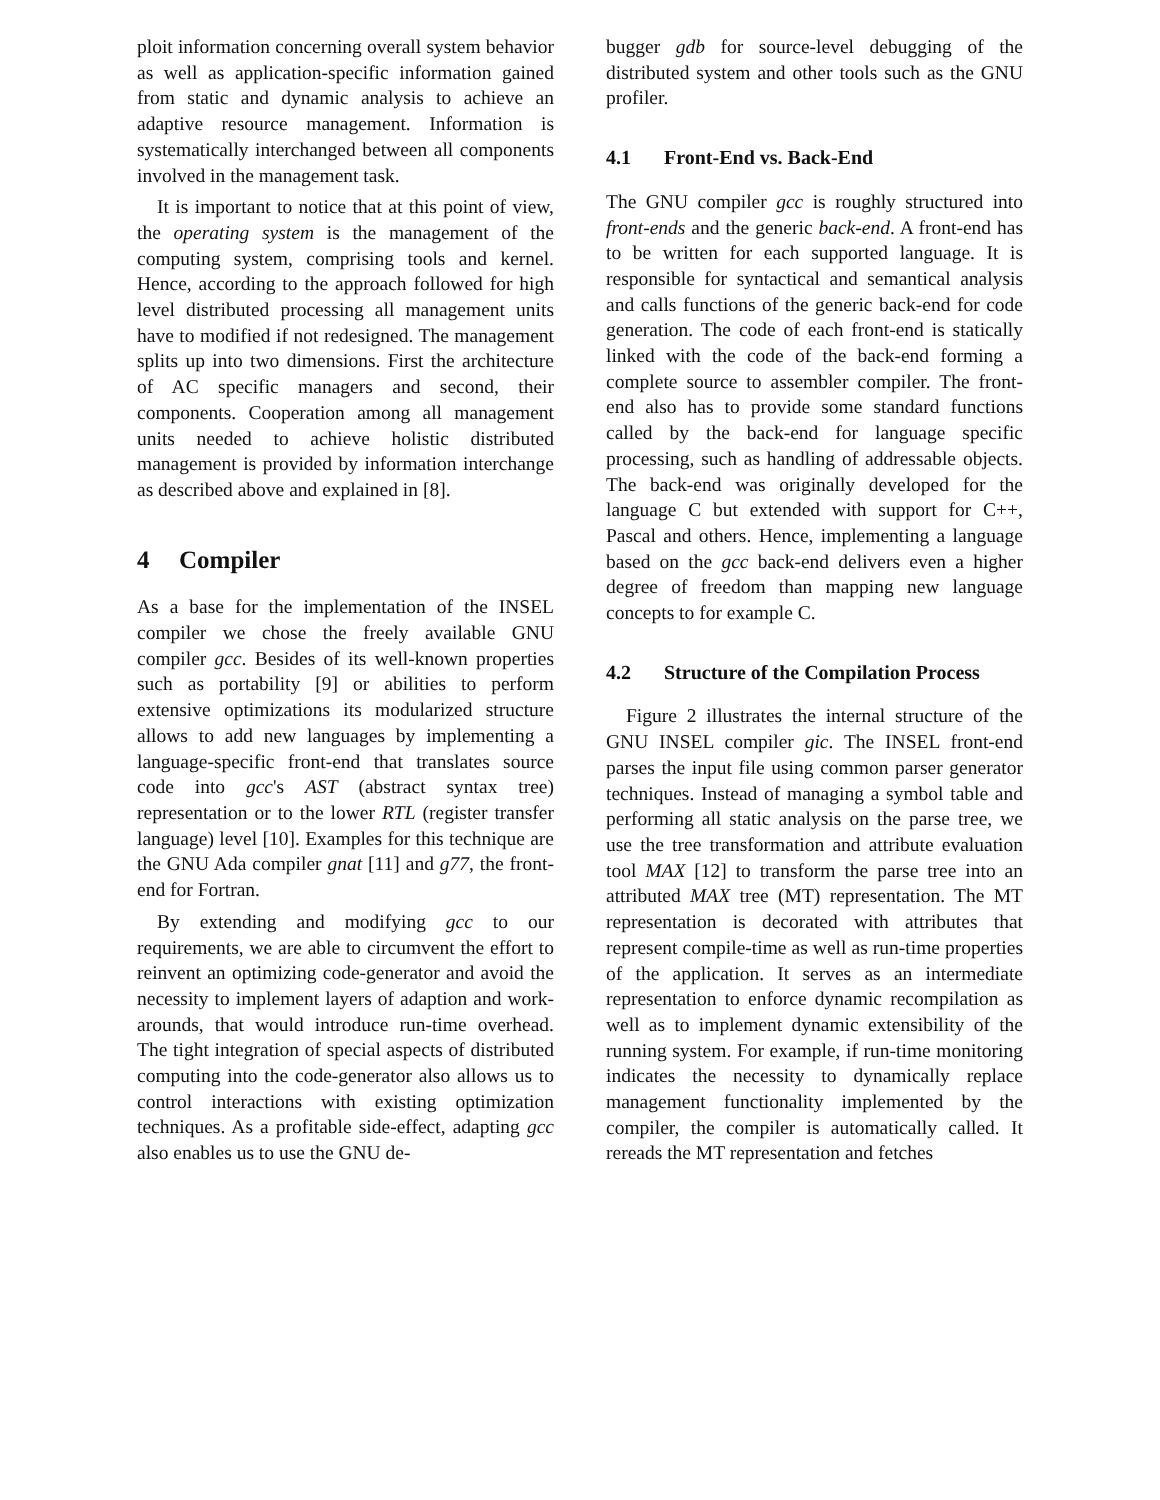ploit information concerning overall system behavior as well as application-specific information gained from static and dynamic analysis to achieve an adaptive resource management. Information is systematically interchanged between all components involved in the management task.
It is important to notice that at this point of view, the operating system is the management of the computing system, comprising tools and kernel. Hence, according to the approach followed for high level distributed processing all management units have to modified if not redesigned. The management splits up into two dimensions. First the architecture of AC specific managers and second, their components. Cooperation among all management units needed to achieve holistic distributed management is provided by information interchange as described above and explained in [8].
4 Compiler
As a base for the implementation of the INSEL compiler we chose the freely available GNU compiler gcc. Besides of its well-known properties such as portability [9] or abilities to perform extensive optimizations its modularized structure allows to add new languages by implementing a language-specific front-end that translates source code into gcc's AST (abstract syntax tree) representation or to the lower RTL (register transfer language) level [10]. Examples for this technique are the GNU Ada compiler gnat [11] and g77, the front-end for Fortran.
By extending and modifying gcc to our requirements, we are able to circumvent the effort to reinvent an optimizing code-generator and avoid the necessity to implement layers of adaption and work-arounds, that would introduce run-time overhead. The tight integration of special aspects of distributed computing into the code-generator also allows us to control interactions with existing optimization techniques. As a profitable side-effect, adapting gcc also enables us to use the GNU de-
bugger gdb for source-level debugging of the distributed system and other tools such as the GNU profiler.
4.1 Front-End vs. Back-End
The GNU compiler gcc is roughly structured into front-ends and the generic back-end. A front-end has to be written for each supported language. It is responsible for syntactical and semantical analysis and calls functions of the generic back-end for code generation. The code of each front-end is statically linked with the code of the back-end forming a complete source to assembler compiler. The front-end also has to provide some standard functions called by the back-end for language specific processing, such as handling of addressable objects. The back-end was originally developed for the language C but extended with support for C++, Pascal and others. Hence, implementing a language based on the gcc back-end delivers even a higher degree of freedom than mapping new language concepts to for example C.
4.2 Structure of the Compilation Process
Figure 2 illustrates the internal structure of the GNU INSEL compiler gic. The INSEL front-end parses the input file using common parser generator techniques. Instead of managing a symbol table and performing all static analysis on the parse tree, we use the tree transformation and attribute evaluation tool MAX [12] to transform the parse tree into an attributed MAX tree (MT) representation. The MT representation is decorated with attributes that represent compile-time as well as run-time properties of the application. It serves as an intermediate representation to enforce dynamic recompilation as well as to implement dynamic extensibility of the running system. For example, if run-time monitoring indicates the necessity to dynamically replace management functionality implemented by the compiler, the compiler is automatically called. It rereads the MT representation and fetches